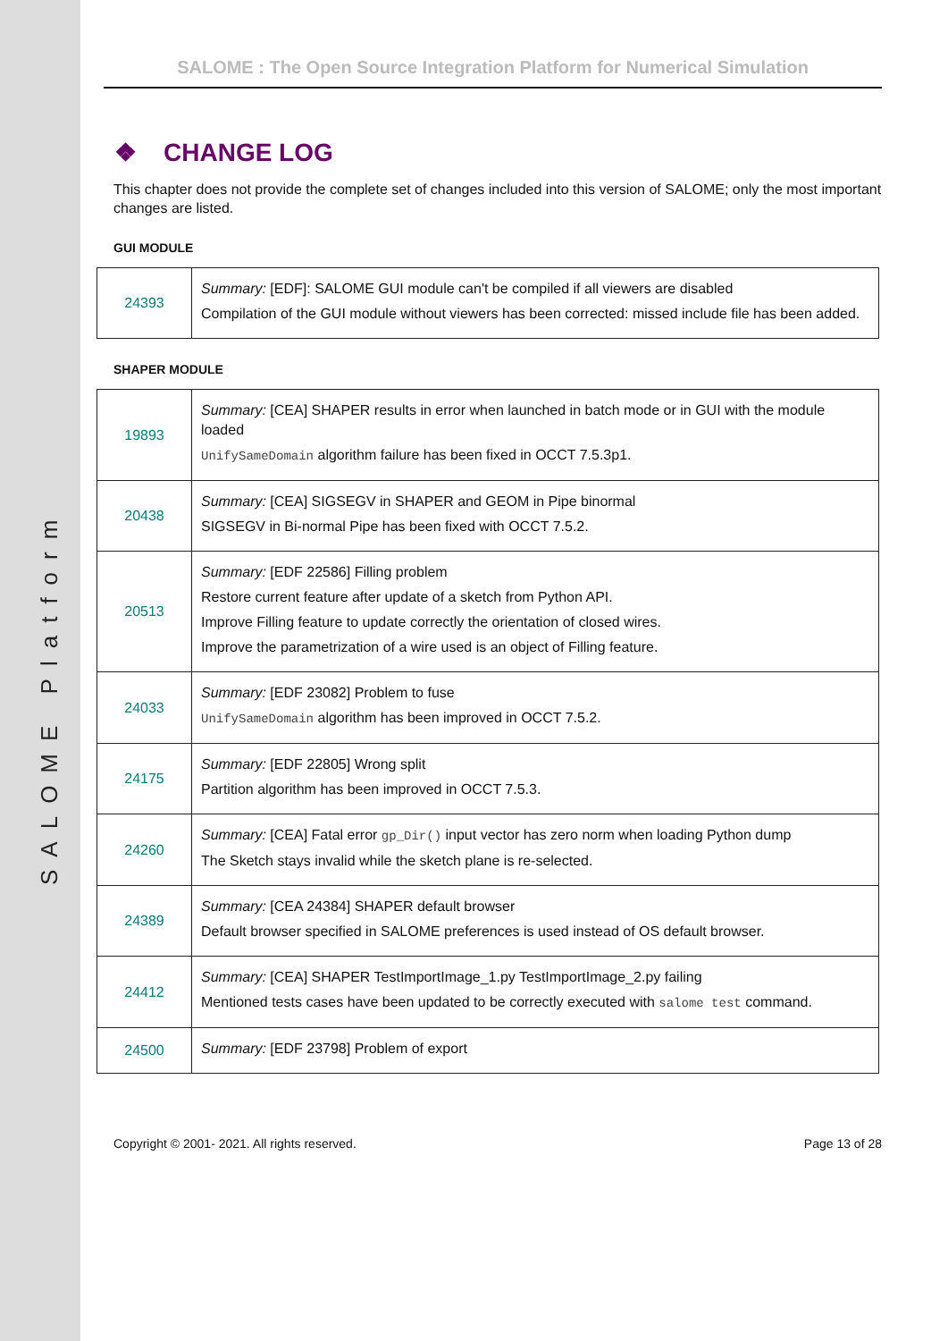SALOME Platform
SALOME : The Open Source Integration Platform for Numerical Simulation
❖ CHANGE LOG
This chapter does not provide the complete set of changes included into this version of SALOME; only the most important changes are listed.
GUI MODULE
| 24393 | Summary: [EDF]: SALOME GUI module can't be compiled if all viewers are disabled Compilation of the GUI module without viewers has been corrected: missed include file has been added. |
SHAPER MODULE
| 19893 | Summary: [CEA] SHAPER results in error when launched in batch mode or in GUI with the module loaded UnifySameDomain algorithm failure has been fixed in OCCT 7.5.3p1. |
| 20438 | Summary: [CEA] SIGSEGV in SHAPER and GEOM in Pipe binormal SIGSEGV in Bi-normal Pipe has been fixed with OCCT 7.5.2. |
| 20513 | Summary: [EDF 22586] Filling problem Restore current feature after update of a sketch from Python API. Improve Filling feature to update correctly the orientation of closed wires. Improve the parametrization of a wire used is an object of Filling feature. |
| 24033 | Summary: [EDF 23082] Problem to fuse UnifySameDomain algorithm has been improved in OCCT 7.5.2. |
| 24175 | Summary: [EDF 22805] Wrong split Partition algorithm has been improved in OCCT 7.5.3. |
| 24260 | Summary: [CEA] Fatal error gp_Dir() input vector has zero norm when loading Python dump The Sketch stays invalid while the sketch plane is re-selected. |
| 24389 | Summary: [CEA 24384] SHAPER default browser Default browser specified in SALOME preferences is used instead of OS default browser. |
| 24412 | Summary: [CEA] SHAPER TestImportImage_1.py TestImportImage_2.py failing Mentioned tests cases have been updated to be correctly executed with salome test command. |
| 24500 | Summary: [EDF 23798] Problem of export |
Copyright © 2001- 2021. All rights reserved. Page 13 of 28